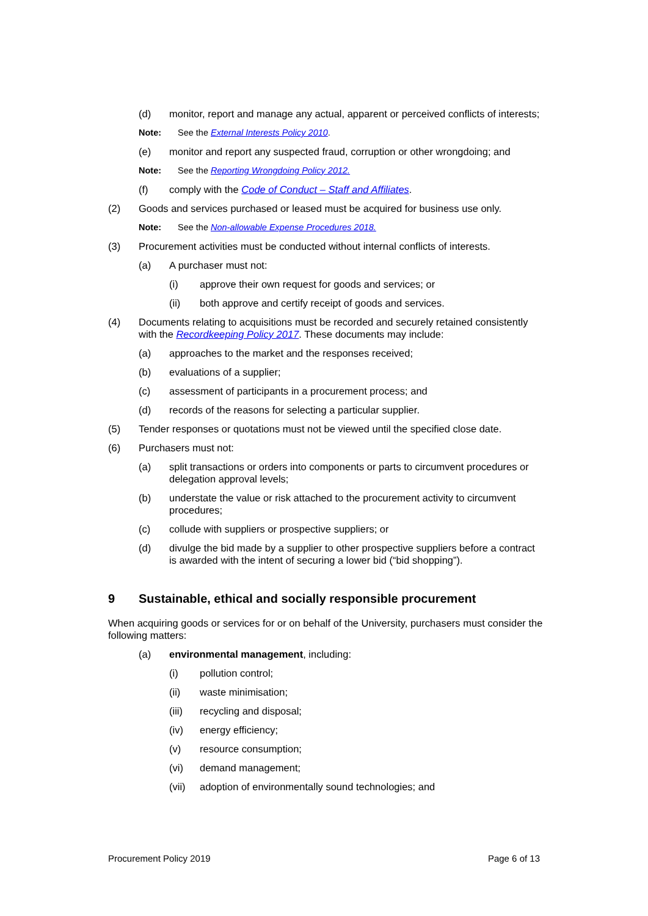(d) monitor, report and manage any actual, apparent or perceived conflicts of interests;
Note: See the External Interests Policy 2010.
(e) monitor and report any suspected fraud, corruption or other wrongdoing; and
Note: See the Reporting Wrongdoing Policy 2012.
(f) comply with the Code of Conduct – Staff and Affiliates.
(2) Goods and services purchased or leased must be acquired for business use only.
Note: See the Non-allowable Expense Procedures 2018.
(3) Procurement activities must be conducted without internal conflicts of interests.
(a) A purchaser must not:
(i) approve their own request for goods and services; or
(ii) both approve and certify receipt of goods and services.
(4) Documents relating to acquisitions must be recorded and securely retained consistently with the Recordkeeping Policy 2017. These documents may include:
(a) approaches to the market and the responses received;
(b) evaluations of a supplier;
(c) assessment of participants in a procurement process; and
(d) records of the reasons for selecting a particular supplier.
(5) Tender responses or quotations must not be viewed until the specified close date.
(6) Purchasers must not:
(a) split transactions or orders into components or parts to circumvent procedures or delegation approval levels;
(b) understate the value or risk attached to the procurement activity to circumvent procedures;
(c) collude with suppliers or prospective suppliers; or
(d) divulge the bid made by a supplier to other prospective suppliers before a contract is awarded with the intent of securing a lower bid (“bid shopping”).
9 Sustainable, ethical and socially responsible procurement
When acquiring goods or services for or on behalf of the University, purchasers must consider the following matters:
(a) environmental management, including:
(i) pollution control;
(ii) waste minimisation;
(iii) recycling and disposal;
(iv) energy efficiency;
(v) resource consumption;
(vi) demand management;
(vii) adoption of environmentally sound technologies; and
Procurement Policy 2019 Page 6 of 13